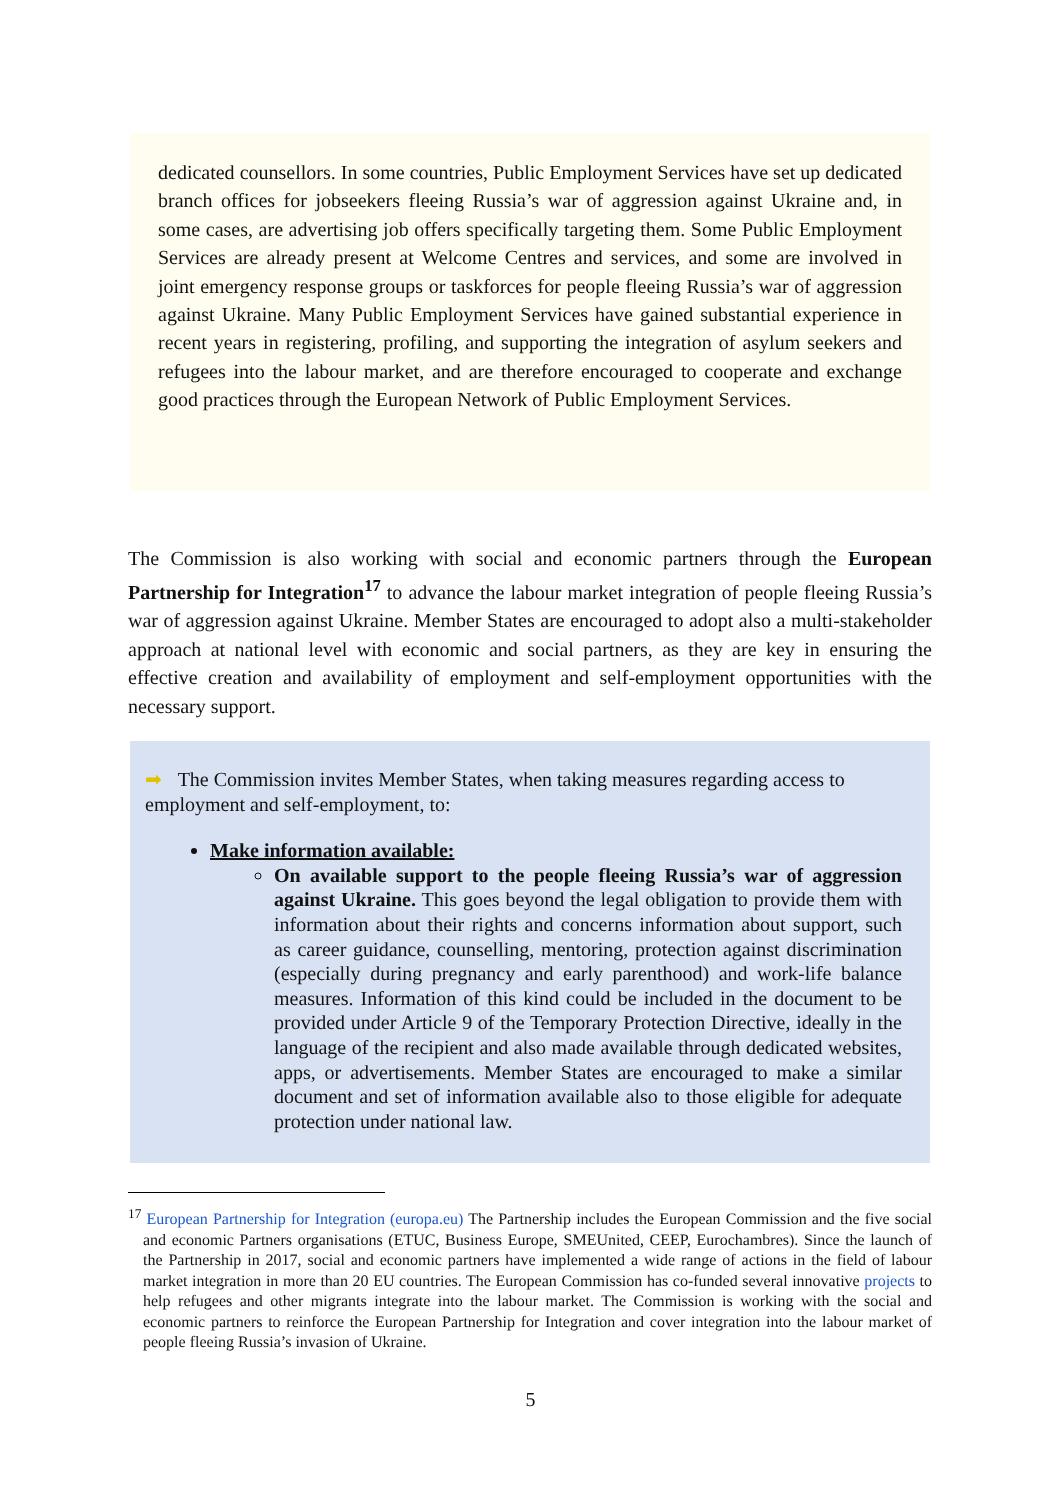dedicated counsellors. In some countries, Public Employment Services have set up dedicated branch offices for jobseekers fleeing Russia’s war of aggression against Ukraine and, in some cases, are advertising job offers specifically targeting them. Some Public Employment Services are already present at Welcome Centres and services, and some are involved in joint emergency response groups or taskforces for people fleeing Russia’s war of aggression against Ukraine. Many Public Employment Services have gained substantial experience in recent years in registering, profiling, and supporting the integration of asylum seekers and refugees into the labour market, and are therefore encouraged to cooperate and exchange good practices through the European Network of Public Employment Services.
The Commission is also working with social and economic partners through the European Partnership for Integration<sup>17</sup> to advance the labour market integration of people fleeing Russia’s war of aggression against Ukraine. Member States are encouraged to adopt also a multi-stakeholder approach at national level with economic and social partners, as they are key in ensuring the effective creation and availability of employment and self-employment opportunities with the necessary support.
➡ The Commission invites Member States, when taking measures regarding access to employment and self-employment, to:
Make information available:
On available support to the people fleeing Russia’s war of aggression against Ukraine. This goes beyond the legal obligation to provide them with information about their rights and concerns information about support, such as career guidance, counselling, mentoring, protection against discrimination (especially during pregnancy and early parenthood) and work-life balance measures. Information of this kind could be included in the document to be provided under Article 9 of the Temporary Protection Directive, ideally in the language of the recipient and also made available through dedicated websites, apps, or advertisements. Member States are encouraged to make a similar document and set of information available also to those eligible for adequate protection under national law.
<sup>17</sup> European Partnership for Integration (europa.eu) The Partnership includes the European Commission and the five social and economic Partners organisations (ETUC, Business Europe, SMEUnited, CEEP, Eurochambres). Since the launch of the Partnership in 2017, social and economic partners have implemented a wide range of actions in the field of labour market integration in more than 20 EU countries. The European Commission has co-funded several innovative projects to help refugees and other migrants integrate into the labour market. The Commission is working with the social and economic partners to reinforce the European Partnership for Integration and cover integration into the labour market of people fleeing Russia’s invasion of Ukraine.
5